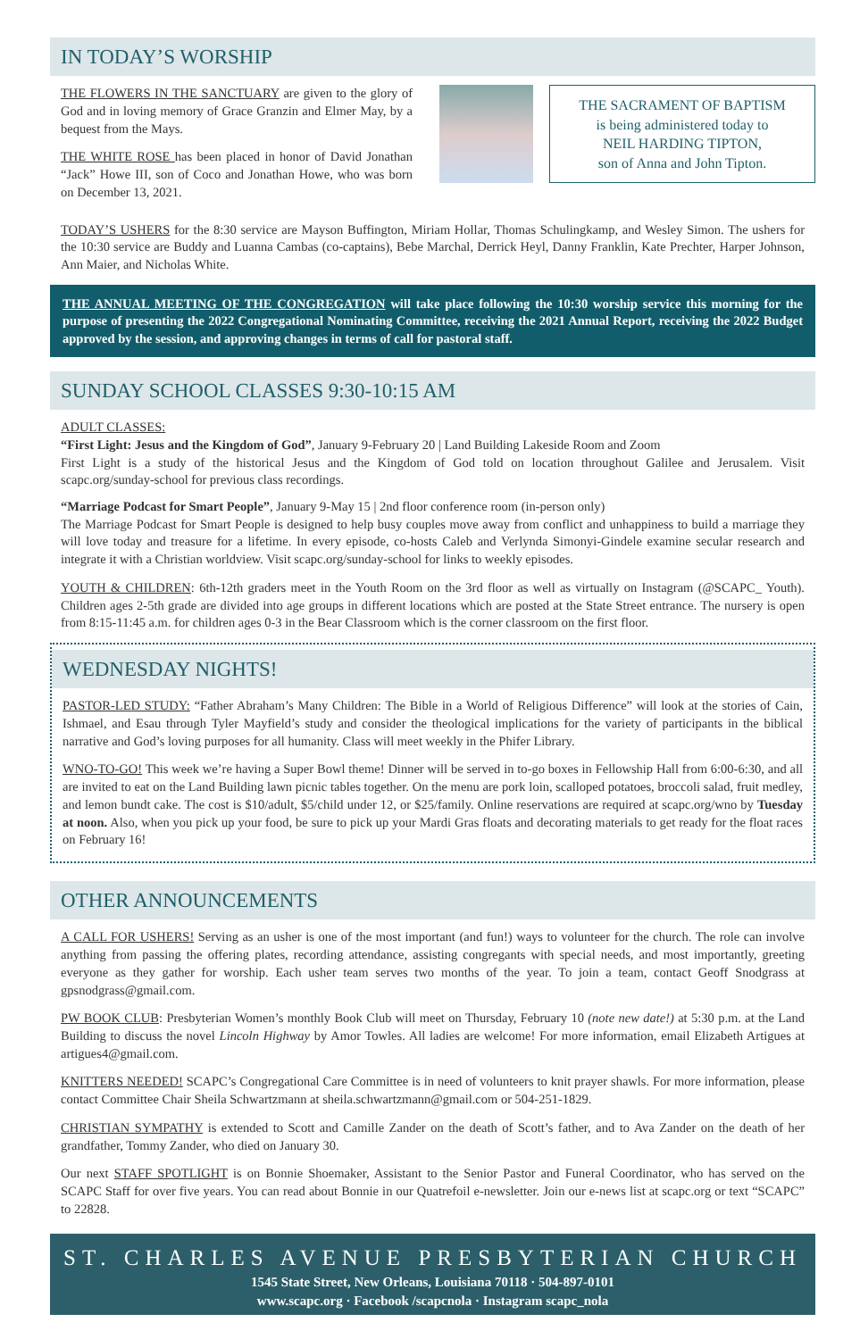IN TODAY’S WORSHIP
THE FLOWERS IN THE SANCTUARY are given to the glory of God and in loving memory of Grace Granzin and Elmer May, by a bequest from the Mays.
THE WHITE ROSE has been placed in honor of David Jonathan “Jack” Howe III, son of Coco and Jonathan Howe, who was born on December 13, 2021.
THE SACRAMENT OF BAPTISM
is being administered today to
NEIL HARDING TIPTON,
son of Anna and John Tipton.
TODAY’S USHERS for the 8:30 service are Mayson Buffington, Miriam Hollar, Thomas Schulingkamp, and Wesley Simon. The ushers for the 10:30 service are Buddy and Luanna Cambas (co-captains), Bebe Marchal, Derrick Heyl, Danny Franklin, Kate Prechter, Harper Johnson, Ann Maier, and Nicholas White.
THE ANNUAL MEETING OF THE CONGREGATION will take place following the 10:30 worship service this morning for the purpose of presenting the 2022 Congregational Nominating Committee, receiving the 2021 Annual Report, receiving the 2022 Budget approved by the session, and approving changes in terms of call for pastoral staff.
SUNDAY SCHOOL CLASSES 9:30-10:15 AM
ADULT CLASSES:
“First Light: Jesus and the Kingdom of God”, January 9-February 20 | Land Building Lakeside Room and Zoom
First Light is a study of the historical Jesus and the Kingdom of God told on location throughout Galilee and Jerusalem. Visit scapc.org/sunday-school for previous class recordings.
“Marriage Podcast for Smart People”, January 9-May 15 | 2nd floor conference room (in-person only)
The Marriage Podcast for Smart People is designed to help busy couples move away from conflict and unhappiness to build a marriage they will love today and treasure for a lifetime. In every episode, co-hosts Caleb and Verlynda Simonyi-Gindele examine secular research and integrate it with a Christian worldview. Visit scapc.org/sunday-school for links to weekly episodes.
YOUTH & CHILDREN: 6th-12th graders meet in the Youth Room on the 3rd floor as well as virtually on Instagram (@SCAPC_ Youth). Children ages 2-5th grade are divided into age groups in different locations which are posted at the State Street entrance. The nursery is open from 8:15-11:45 a.m. for children ages 0-3 in the Bear Classroom which is the corner classroom on the first floor.
WEDNESDAY NIGHTS!
PASTOR-LED STUDY: “Father Abraham’s Many Children: The Bible in a World of Religious Difference” will look at the stories of Cain, Ishmael, and Esau through Tyler Mayfield’s study and consider the theological implications for the variety of participants in the biblical narrative and God’s loving purposes for all humanity. Class will meet weekly in the Phifer Library.
WNO-TO-GO! This week we’re having a Super Bowl theme! Dinner will be served in to-go boxes in Fellowship Hall from 6:00-6:30, and all are invited to eat on the Land Building lawn picnic tables together. On the menu are pork loin, scalloped potatoes, broccoli salad, fruit medley, and lemon bundt cake. The cost is $10/adult, $5/child under 12, or $25/family. Online reservations are required at scapc.org/wno by Tuesday at noon. Also, when you pick up your food, be sure to pick up your Mardi Gras floats and decorating materials to get ready for the float races on February 16!
OTHER ANNOUNCEMENTS
A CALL FOR USHERS! Serving as an usher is one of the most important (and fun!) ways to volunteer for the church. The role can involve anything from passing the offering plates, recording attendance, assisting congregants with special needs, and most importantly, greeting everyone as they gather for worship. Each usher team serves two months of the year. To join a team, contact Geoff Snodgrass at gpsnodgrass@gmail.com.
PW BOOK CLUB: Presbyterian Women’s monthly Book Club will meet on Thursday, February 10 (note new date!) at 5:30 p.m. at the Land Building to discuss the novel Lincoln Highway by Amor Towles. All ladies are welcome! For more information, email Elizabeth Artigues at artigues4@gmail.com.
KNITTERS NEEDED! SCAPC’s Congregational Care Committee is in need of volunteers to knit prayer shawls. For more information, please contact Committee Chair Sheila Schwartzmann at sheila.schwartzmann@gmail.com or 504-251-1829.
CHRISTIAN SYMPATHY is extended to Scott and Camille Zander on the death of Scott’s father, and to Ava Zander on the death of her grandfather, Tommy Zander, who died on January 30.
Our next STAFF SPOTLIGHT is on Bonnie Shoemaker, Assistant to the Senior Pastor and Funeral Coordinator, who has served on the SCAPC Staff for over five years. You can read about Bonnie in our Quatrefoil e-newsletter. Join our e-news list at scapc.org or text “SCAPC” to 22828.
ST. CHARLES AVENUE PRESBYTERIAN CHURCH
1545 State Street, New Orleans, Louisiana 70118 · 504-897-0101
www.scapc.org · Facebook /scapcnola · Instagram scapc_nola